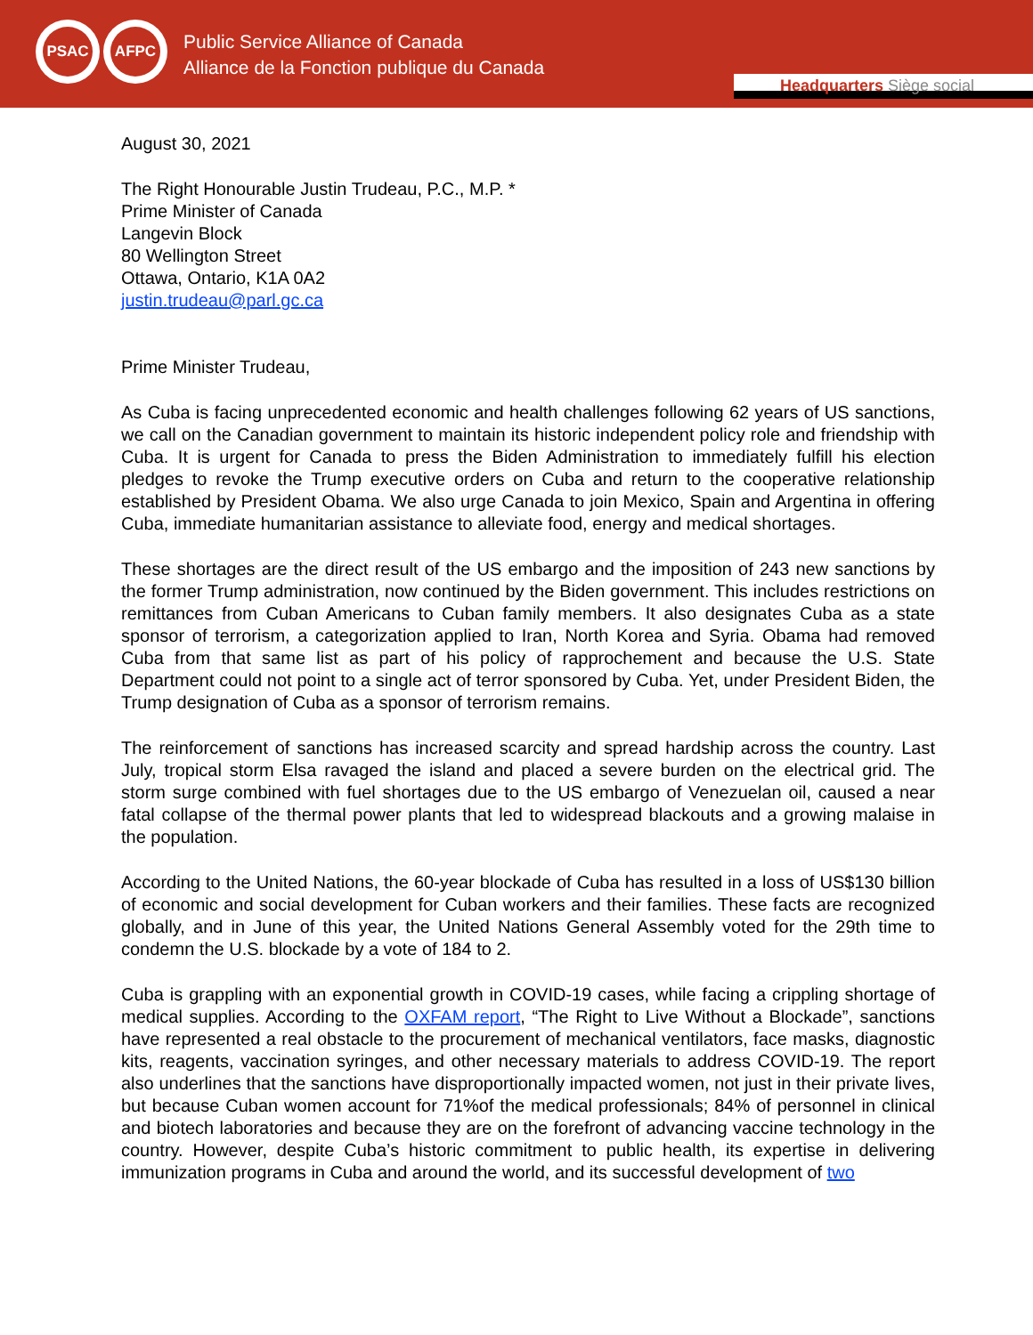PSAC AFPC
Public Service Alliance of Canada
Alliance de la Fonction publique du Canada
Headquarters Siège social
August 30, 2021
The Right Honourable Justin Trudeau, P.C., M.P. *
Prime Minister of Canada
Langevin Block
80 Wellington Street
Ottawa, Ontario, K1A 0A2
justin.trudeau@parl.gc.ca
Prime Minister Trudeau,
As Cuba is facing unprecedented economic and health challenges following 62 years of US sanctions, we call on the Canadian government to maintain its historic independent policy role and friendship with Cuba. It is urgent for Canada to press the Biden Administration to immediately fulfill his election pledges to revoke the Trump executive orders on Cuba and return to the cooperative relationship established by President Obama. We also urge Canada to join Mexico, Spain and Argentina in offering Cuba, immediate humanitarian assistance to alleviate food, energy and medical shortages.
These shortages are the direct result of the US embargo and the imposition of 243 new sanctions by the former Trump administration, now continued by the Biden government. This includes restrictions on remittances from Cuban Americans to Cuban family members. It also designates Cuba as a state sponsor of terrorism, a categorization applied to Iran, North Korea and Syria. Obama had removed Cuba from that same list as part of his policy of rapprochement and because the U.S. State Department could not point to a single act of terror sponsored by Cuba. Yet, under President Biden, the Trump designation of Cuba as a sponsor of terrorism remains.
The reinforcement of sanctions has increased scarcity and spread hardship across the country. Last July, tropical storm Elsa ravaged the island and placed a severe burden on the electrical grid. The storm surge combined with fuel shortages due to the US embargo of Venezuelan oil, caused a near fatal collapse of the thermal power plants that led to widespread blackouts and a growing malaise in the population.
According to the United Nations, the 60-year blockade of Cuba has resulted in a loss of US$130 billion of economic and social development for Cuban workers and their families. These facts are recognized globally, and in June of this year, the United Nations General Assembly voted for the 29th time to condemn the U.S. blockade by a vote of 184 to 2.
Cuba is grappling with an exponential growth in COVID-19 cases, while facing a crippling shortage of medical supplies. According to the OXFAM report, “The Right to Live Without a Blockade”, sanctions have represented a real obstacle to the procurement of mechanical ventilators, face masks, diagnostic kits, reagents, vaccination syringes, and other necessary materials to address COVID-19. The report also underlines that the sanctions have disproportionally impacted women, not just in their private lives, but because Cuban women account for 71%of the medical professionals; 84% of personnel in clinical and biotech laboratories and because they are on the forefront of advancing vaccine technology in the country. However, despite Cuba’s historic commitment to public health, its expertise in delivering immunization programs in Cuba and around the world, and its successful development of two